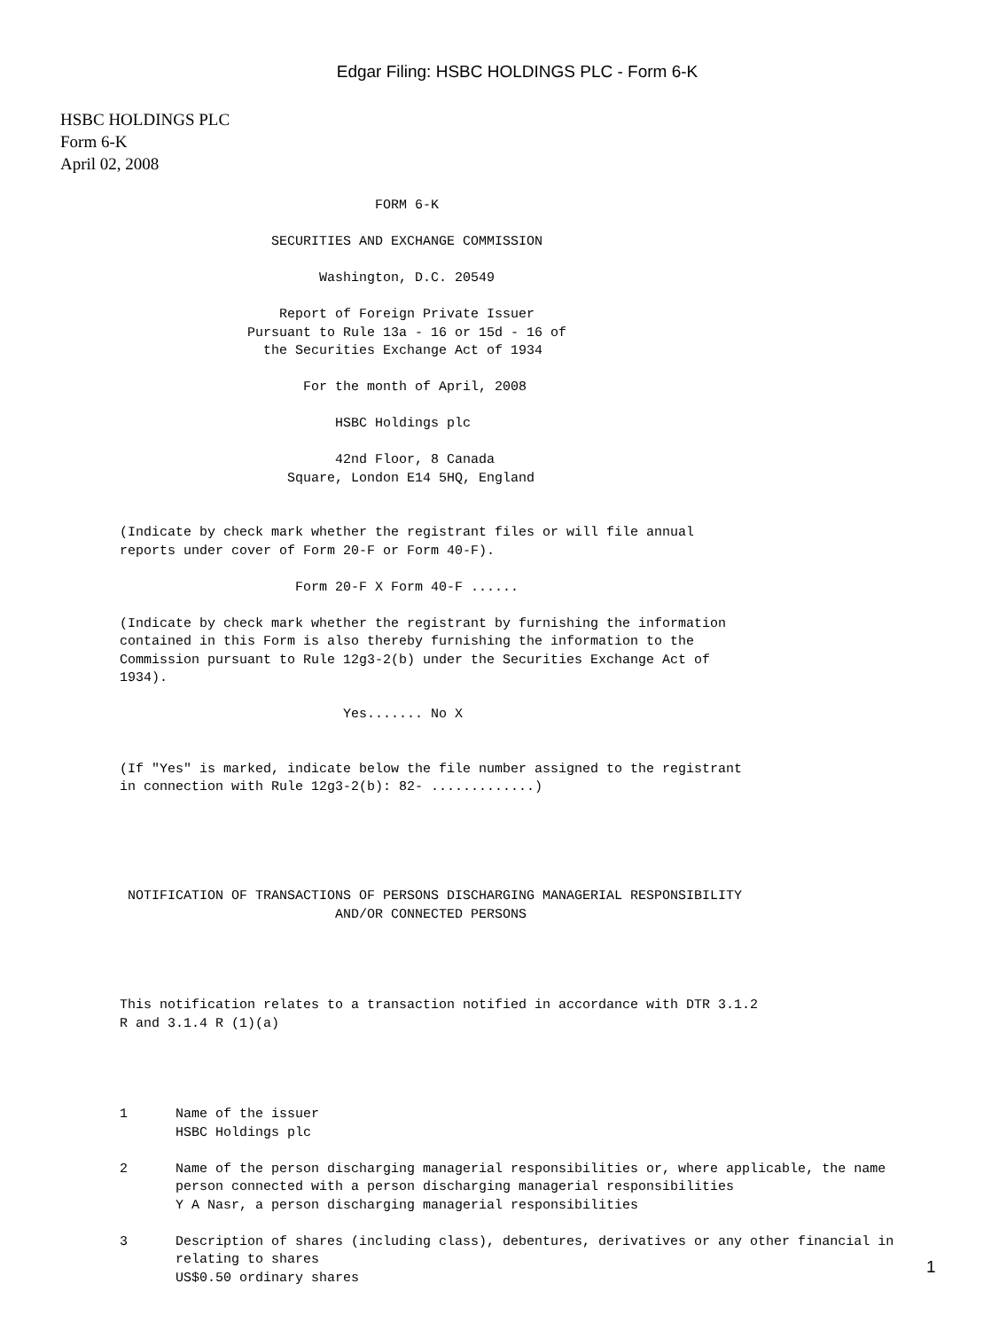Edgar Filing: HSBC HOLDINGS PLC - Form 6-K
HSBC HOLDINGS PLC
Form 6-K
April 02, 2008
                                FORM 6-K

                   SECURITIES AND EXCHANGE COMMISSION

                         Washington, D.C. 20549

                    Report of Foreign Private Issuer
                Pursuant to Rule 13a - 16 or 15d - 16 of
                  the Securities Exchange Act of 1934

                       For the month of April, 2008

                           HSBC Holdings plc

                           42nd Floor, 8 Canada
                     Square, London E14 5HQ, England


(Indicate by check mark whether the registrant files or will file annual
reports under cover of Form 20-F or Form 40-F).

                      Form 20-F X Form 40-F ......

(Indicate by check mark whether the registrant by furnishing the information
contained in this Form is also thereby furnishing the information to the
Commission pursuant to Rule 12g3-2(b) under the Securities Exchange Act of
1934).

                            Yes....... No X


(If "Yes" is marked, indicate below the file number assigned to the registrant
in connection with Rule 12g3-2(b): 82- .............)





 NOTIFICATION OF TRANSACTIONS OF PERSONS DISCHARGING MANAGERIAL RESPONSIBILITY
                           AND/OR CONNECTED PERSONS




This notification relates to a transaction notified in accordance with DTR 3.1.2
R and 3.1.4 R (1)(a)




1      Name of the issuer
       HSBC Holdings plc

2      Name of the person discharging managerial responsibilities or, where applicable, the name
       person connected with a person discharging managerial responsibilities
       Y A Nasr, a person discharging managerial responsibilities

3      Description of shares (including class), debentures, derivatives or any other financial in
       relating to shares
       US$0.50 ordinary shares
1